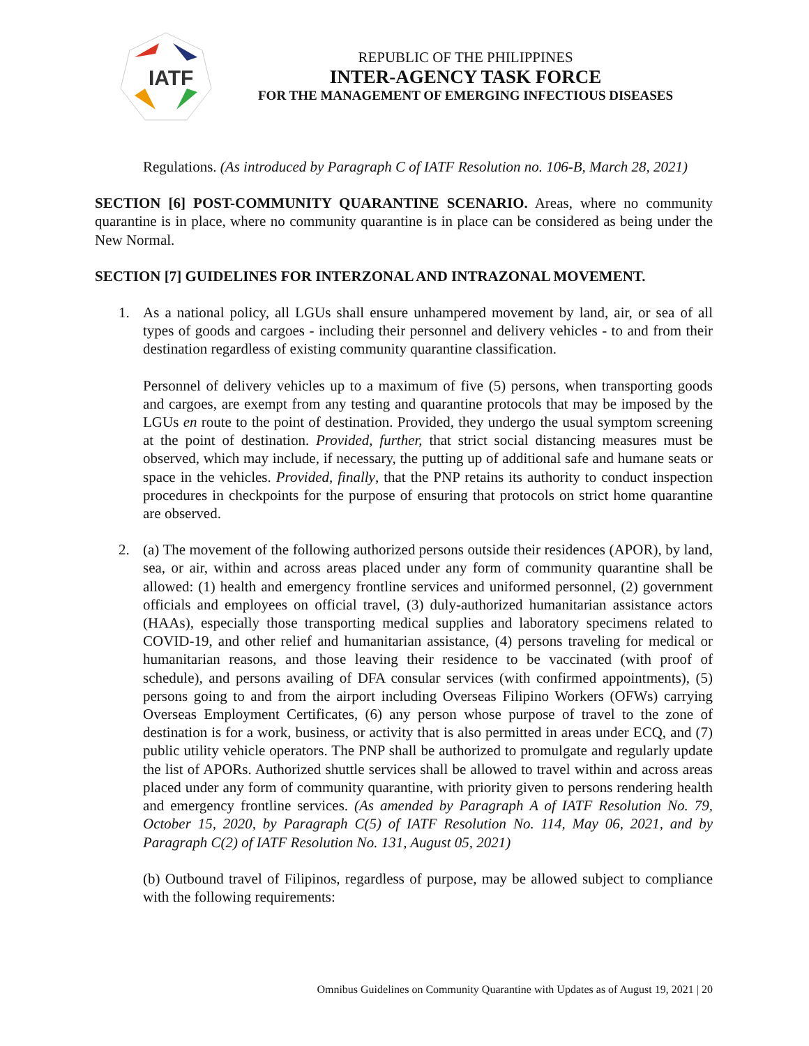IATF
REPUBLIC OF THE PHILIPPINES
INTER-AGENCY TASK FORCE
FOR THE MANAGEMENT OF EMERGING INFECTIOUS DISEASES
Regulations. (As introduced by Paragraph C of IATF Resolution no. 106-B, March 28, 2021)
SECTION [6] POST-COMMUNITY QUARANTINE SCENARIO. Areas, where no community quarantine is in place, where no community quarantine is in place can be considered as being under the New Normal.
SECTION [7] GUIDELINES FOR INTERZONAL AND INTRAZONAL MOVEMENT.
1. As a national policy, all LGUs shall ensure unhampered movement by land, air, or sea of all types of goods and cargoes - including their personnel and delivery vehicles - to and from their destination regardless of existing community quarantine classification.
Personnel of delivery vehicles up to a maximum of five (5) persons, when transporting goods and cargoes, are exempt from any testing and quarantine protocols that may be imposed by the LGUs en route to the point of destination. Provided, they undergo the usual symptom screening at the point of destination. Provided, further, that strict social distancing measures must be observed, which may include, if necessary, the putting up of additional safe and humane seats or space in the vehicles. Provided, finally, that the PNP retains its authority to conduct inspection procedures in checkpoints for the purpose of ensuring that protocols on strict home quarantine are observed.
2. (a) The movement of the following authorized persons outside their residences (APOR), by land, sea, or air, within and across areas placed under any form of community quarantine shall be allowed: (1) health and emergency frontline services and uniformed personnel, (2) government officials and employees on official travel, (3) duly-authorized humanitarian assistance actors (HAAs), especially those transporting medical supplies and laboratory specimens related to COVID-19, and other relief and humanitarian assistance, (4) persons traveling for medical or humanitarian reasons, and those leaving their residence to be vaccinated (with proof of schedule), and persons availing of DFA consular services (with confirmed appointments), (5) persons going to and from the airport including Overseas Filipino Workers (OFWs) carrying Overseas Employment Certificates, (6) any person whose purpose of travel to the zone of destination is for a work, business, or activity that is also permitted in areas under ECQ, and (7) public utility vehicle operators. The PNP shall be authorized to promulgate and regularly update the list of APORs. Authorized shuttle services shall be allowed to travel within and across areas placed under any form of community quarantine, with priority given to persons rendering health and emergency frontline services. (As amended by Paragraph A of IATF Resolution No. 79, October 15, 2020, by Paragraph C(5) of IATF Resolution No. 114, May 06, 2021, and by Paragraph C(2) of IATF Resolution No. 131, August 05, 2021)
(b) Outbound travel of Filipinos, regardless of purpose, may be allowed subject to compliance with the following requirements:
Omnibus Guidelines on Community Quarantine with Updates as of August 19, 2021 | 20